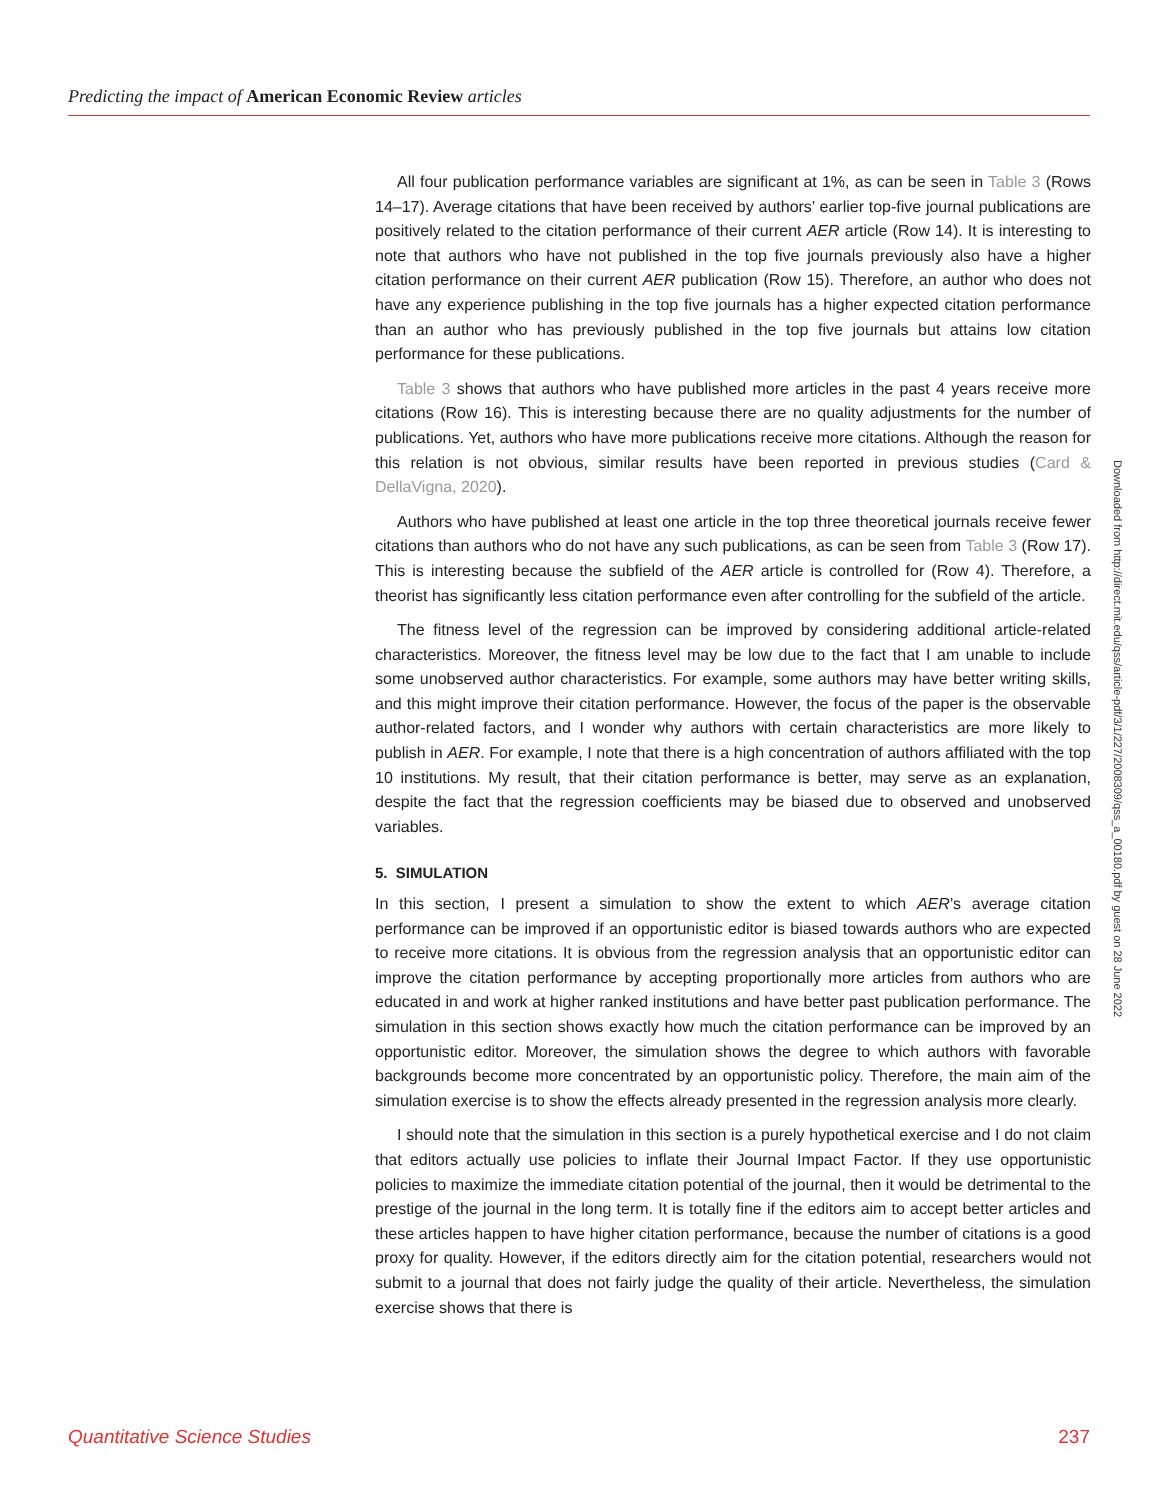Predicting the impact of American Economic Review articles
All four publication performance variables are significant at 1%, as can be seen in Table 3 (Rows 14–17). Average citations that have been received by authors’ earlier top-five journal publications are positively related to the citation performance of their current AER article (Row 14). It is interesting to note that authors who have not published in the top five journals previously also have a higher citation performance on their current AER publication (Row 15). Therefore, an author who does not have any experience publishing in the top five journals has a higher expected citation performance than an author who has previously published in the top five journals but attains low citation performance for these publications.
Table 3 shows that authors who have published more articles in the past 4 years receive more citations (Row 16). This is interesting because there are no quality adjustments for the number of publications. Yet, authors who have more publications receive more citations. Although the reason for this relation is not obvious, similar results have been reported in previous studies (Card & DellaVigna, 2020).
Authors who have published at least one article in the top three theoretical journals receive fewer citations than authors who do not have any such publications, as can be seen from Table 3 (Row 17). This is interesting because the subfield of the AER article is controlled for (Row 4). Therefore, a theorist has significantly less citation performance even after controlling for the subfield of the article.
The fitness level of the regression can be improved by considering additional article-related characteristics. Moreover, the fitness level may be low due to the fact that I am unable to include some unobserved author characteristics. For example, some authors may have better writing skills, and this might improve their citation performance. However, the focus of the paper is the observable author-related factors, and I wonder why authors with certain characteristics are more likely to publish in AER. For example, I note that there is a high concentration of authors affiliated with the top 10 institutions. My result, that their citation performance is better, may serve as an explanation, despite the fact that the regression coefficients may be biased due to observed and unobserved variables.
5. SIMULATION
In this section, I present a simulation to show the extent to which AER’s average citation performance can be improved if an opportunistic editor is biased towards authors who are expected to receive more citations. It is obvious from the regression analysis that an opportunistic editor can improve the citation performance by accepting proportionally more articles from authors who are educated in and work at higher ranked institutions and have better past publication performance. The simulation in this section shows exactly how much the citation performance can be improved by an opportunistic editor. Moreover, the simulation shows the degree to which authors with favorable backgrounds become more concentrated by an opportunistic policy. Therefore, the main aim of the simulation exercise is to show the effects already presented in the regression analysis more clearly.
I should note that the simulation in this section is a purely hypothetical exercise and I do not claim that editors actually use policies to inflate their Journal Impact Factor. If they use opportunistic policies to maximize the immediate citation potential of the journal, then it would be detrimental to the prestige of the journal in the long term. It is totally fine if the editors aim to accept better articles and these articles happen to have higher citation performance, because the number of citations is a good proxy for quality. However, if the editors directly aim for the citation potential, researchers would not submit to a journal that does not fairly judge the quality of their article. Nevertheless, the simulation exercise shows that there is
Downloaded from http://direct.mit.edu/qss/article-pdf/3/1/227/2008309/qss_a_00180.pdf by guest on 28 June 2022
Quantitative Science Studies 237